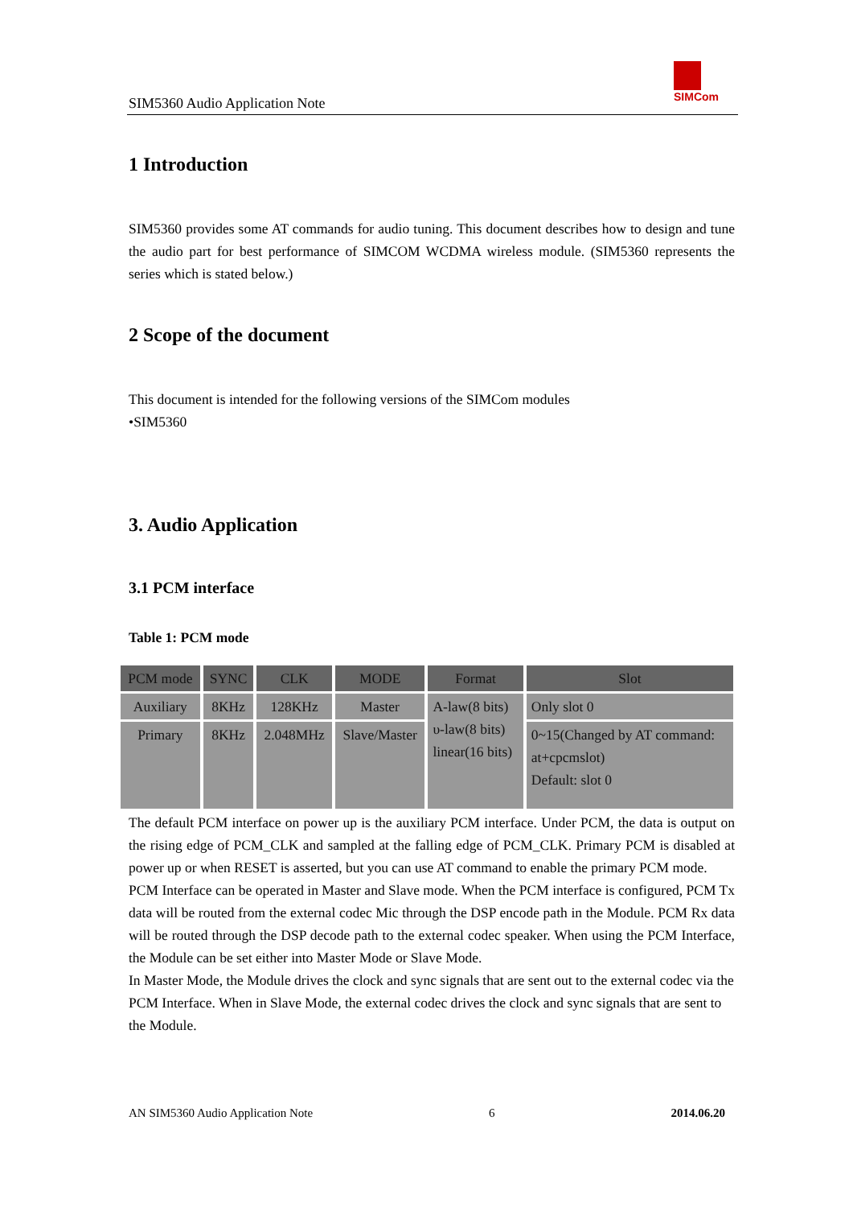SIM5360 Audio Application Note
SIMCom
1 Introduction
SIM5360 provides some AT commands for audio tuning. This document describes how to design and tune the audio part for best performance of SIMCOM WCDMA wireless module. (SIM5360 represents the series which is stated below.)
2 Scope of the document
This document is intended for the following versions of the SIMCom modules
•SIM5360
3. Audio Application
3.1 PCM interface
Table 1: PCM mode
| PCM mode | SYNC | CLK | MODE | Format | Slot |
| --- | --- | --- | --- | --- | --- |
| Auxiliary | 8KHz | 128KHz | Master | A-law(8 bits) υ-law(8 bits) linear(16 bits) | Only slot 0 |
| Primary | 8KHz | 2.048MHz | Slave/Master | | 0~15(Changed by AT command: at+cpcmslot) Default: slot 0 |
The default PCM interface on power up is the auxiliary PCM interface. Under PCM, the data is output on the rising edge of PCM_CLK and sampled at the falling edge of PCM_CLK. Primary PCM is disabled at power up or when RESET is asserted, but you can use AT command to enable the primary PCM mode.
PCM Interface can be operated in Master and Slave mode. When the PCM interface is configured, PCM Tx data will be routed from the external codec Mic through the DSP encode path in the Module. PCM Rx data will be routed through the DSP decode path to the external codec speaker. When using the PCM Interface, the Module can be set either into Master Mode or Slave Mode.
In Master Mode, the Module drives the clock and sync signals that are sent out to the external codec via the PCM Interface. When in Slave Mode, the external codec drives the clock and sync signals that are sent to the Module.
AN SIM5360 Audio Application Note 6 2014.06.20